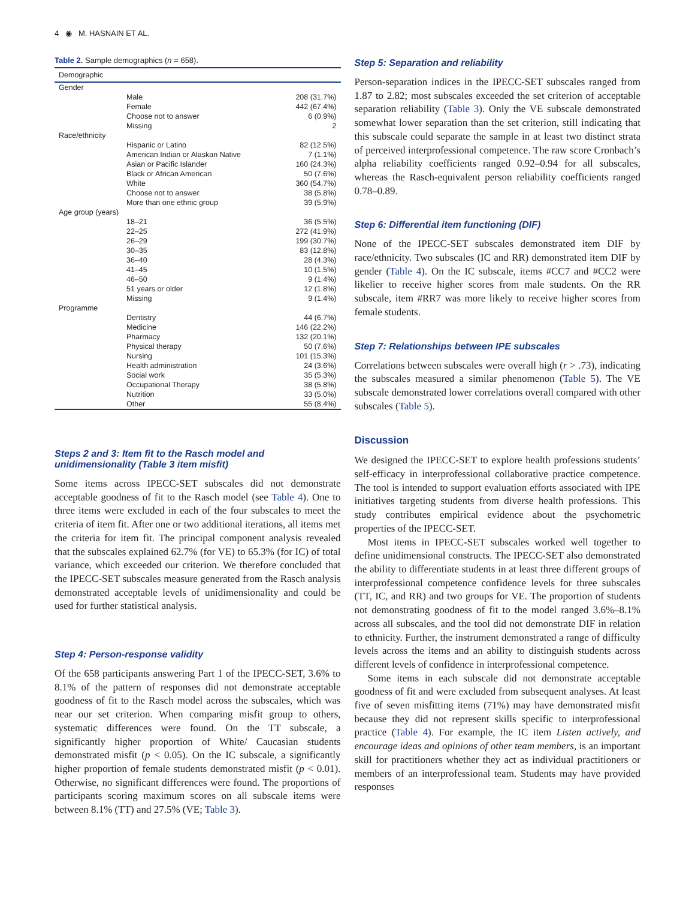4 ◉ M. HASNAIN ET AL.
Table 2. Sample demographics (n = 658).
| Demographic | |
| --- | --- |
| Gender | |
| Male | 208 (31.7%) |
| Female | 442 (67.4%) |
| Choose not to answer | 6 (0.9%) |
| Missing | 2 |
| Race/ethnicity | |
| Hispanic or Latino | 82 (12.5%) |
| American Indian or Alaskan Native | 7 (1.1%) |
| Asian or Pacific Islander | 160 (24.3%) |
| Black or African American | 50 (7.6%) |
| White | 360 (54.7%) |
| Choose not to answer | 38 (5.8%) |
| More than one ethnic group | 39 (5.9%) |
| Age group (years) | |
| 18–21 | 36 (5.5%) |
| 22–25 | 272 (41.9%) |
| 26–29 | 199 (30.7%) |
| 30–35 | 83 (12.8%) |
| 36–40 | 28 (4.3%) |
| 41–45 | 10 (1.5%) |
| 46–50 | 9 (1.4%) |
| 51 years or older | 12 (1.8%) |
| Missing | 9 (1.4%) |
| Programme | |
| Dentistry | 44 (6.7%) |
| Medicine | 146 (22.2%) |
| Pharmacy | 132 (20.1%) |
| Physical therapy | 50 (7.6%) |
| Nursing | 101 (15.3%) |
| Health administration | 24 (3.6%) |
| Social work | 35 (5.3%) |
| Occupational Therapy | 38 (5.8%) |
| Nutrition | 33 (5.0%) |
| Other | 55 (8.4%) |
Steps 2 and 3: Item fit to the Rasch model and unidimensionality (Table 3 item misfit)
Some items across IPECC-SET subscales did not demonstrate acceptable goodness of fit to the Rasch model (see Table 4). One to three items were excluded in each of the four subscales to meet the criteria of item fit. After one or two additional iterations, all items met the criteria for item fit. The principal component analysis revealed that the subscales explained 62.7% (for VE) to 65.3% (for IC) of total variance, which exceeded our criterion. We therefore concluded that the IPECC-SET subscales measure generated from the Rasch analysis demonstrated acceptable levels of unidimensionality and could be used for further statistical analysis.
Step 4: Person-response validity
Of the 658 participants answering Part 1 of the IPECC-SET, 3.6% to 8.1% of the pattern of responses did not demonstrate acceptable goodness of fit to the Rasch model across the subscales, which was near our set criterion. When comparing misfit group to others, systematic differences were found. On the TT subscale, a significantly higher proportion of White/ Caucasian students demonstrated misfit (p < 0.05). On the IC subscale, a significantly higher proportion of female students demonstrated misfit (p < 0.01). Otherwise, no significant differences were found. The proportions of participants scoring maximum scores on all subscale items were between 8.1% (TT) and 27.5% (VE; Table 3).
Step 5: Separation and reliability
Person-separation indices in the IPECC-SET subscales ranged from 1.87 to 2.82; most subscales exceeded the set criterion of acceptable separation reliability (Table 3). Only the VE subscale demonstrated somewhat lower separation than the set criterion, still indicating that this subscale could separate the sample in at least two distinct strata of perceived interprofessional competence. The raw score Cronbach’s alpha reliability coefficients ranged 0.92–0.94 for all subscales, whereas the Rasch-equivalent person reliability coefficients ranged 0.78–0.89.
Step 6: Differential item functioning (DIF)
None of the IPECC-SET subscales demonstrated item DIF by race/ethnicity. Two subscales (IC and RR) demonstrated item DIF by gender (Table 4). On the IC subscale, items #CC7 and #CC2 were likelier to receive higher scores from male students. On the RR subscale, item #RR7 was more likely to receive higher scores from female students.
Step 7: Relationships between IPE subscales
Correlations between subscales were overall high (r > .73), indicating the subscales measured a similar phenomenon (Table 5). The VE subscale demonstrated lower correlations overall compared with other subscales (Table 5).
Discussion
We designed the IPECC-SET to explore health professions students’ self-efficacy in interprofessional collaborative practice competence. The tool is intended to support evaluation efforts associated with IPE initiatives targeting students from diverse health professions. This study contributes empirical evidence about the psychometric properties of the IPECC-SET.
Most items in IPECC-SET subscales worked well together to define unidimensional constructs. The IPECC-SET also demonstrated the ability to differentiate students in at least three different groups of interprofessional competence confidence levels for three subscales (TT, IC, and RR) and two groups for VE. The proportion of students not demonstrating goodness of fit to the model ranged 3.6%–8.1% across all subscales, and the tool did not demonstrate DIF in relation to ethnicity. Further, the instrument demonstrated a range of difficulty levels across the items and an ability to distinguish students across different levels of confidence in interprofessional competence.
Some items in each subscale did not demonstrate acceptable goodness of fit and were excluded from subsequent analyses. At least five of seven misfitting items (71%) may have demonstrated misfit because they did not represent skills specific to interprofessional practice (Table 4). For example, the IC item Listen actively, and encourage ideas and opinions of other team members, is an important skill for practitioners whether they act as individual practitioners or members of an interprofessional team. Students may have provided responses